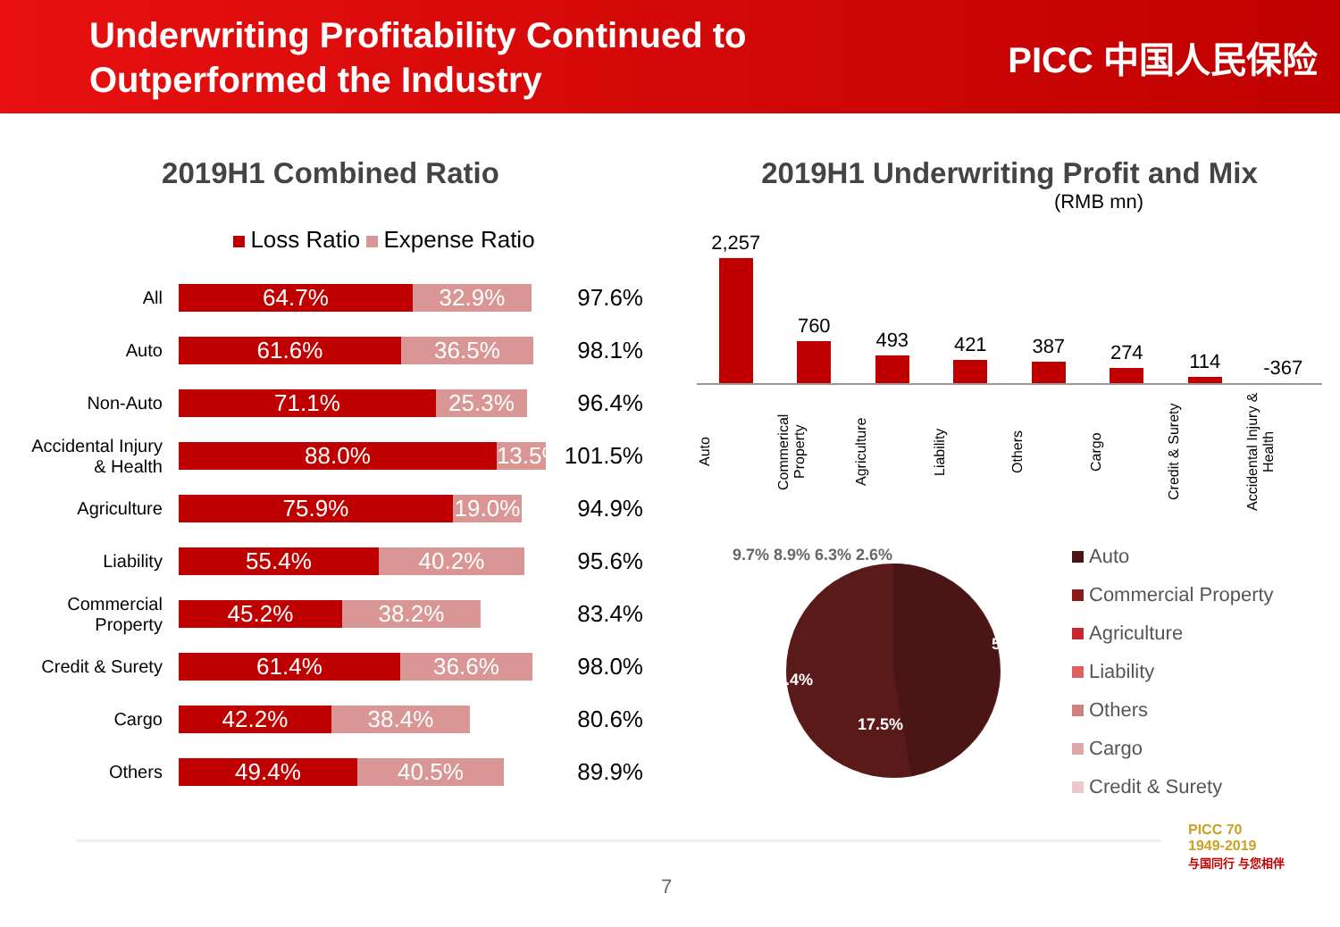Underwriting Profitability Continued to
Outperformed the Industry
PICC 中国人民保险
2019H1 Combined Ratio
Loss Ratio Expense Ratio
All
64.7% 32.9%
97.6%
Auto
61.6% 36.5%
98.1%
Non-Auto
71.1% 25.3%
96.4%
Accidental Injury & Health
88.0% 13.5%
101.5%
Agriculture
75.9% 19.0%
94.9%
Liability
55.4% 40.2%
95.6%
Commercial Property
45.2% 38.2%
83.4%
Credit & Surety
61.4% 36.6%
98.0%
Cargo
42.2% 38.4%
80.6%
Others
49.4% 40.5%
89.9%
2019H1 Underwriting Profit and Mix
(RMB mn)
2,257
760
493
421
387
274
114
-367
Auto Commerical Property Agriculture Liability Others Cargo Credit & Surety Accidental Injury & Health
9.7% 8.9% 6.3% 2.6%
52.0%
11.4%
17.5%
Auto
Commercial Property
Agriculture
Liability
Others
Cargo
Credit & Surety
7
PICC 70
1949-2019
与国同行 与您相伴